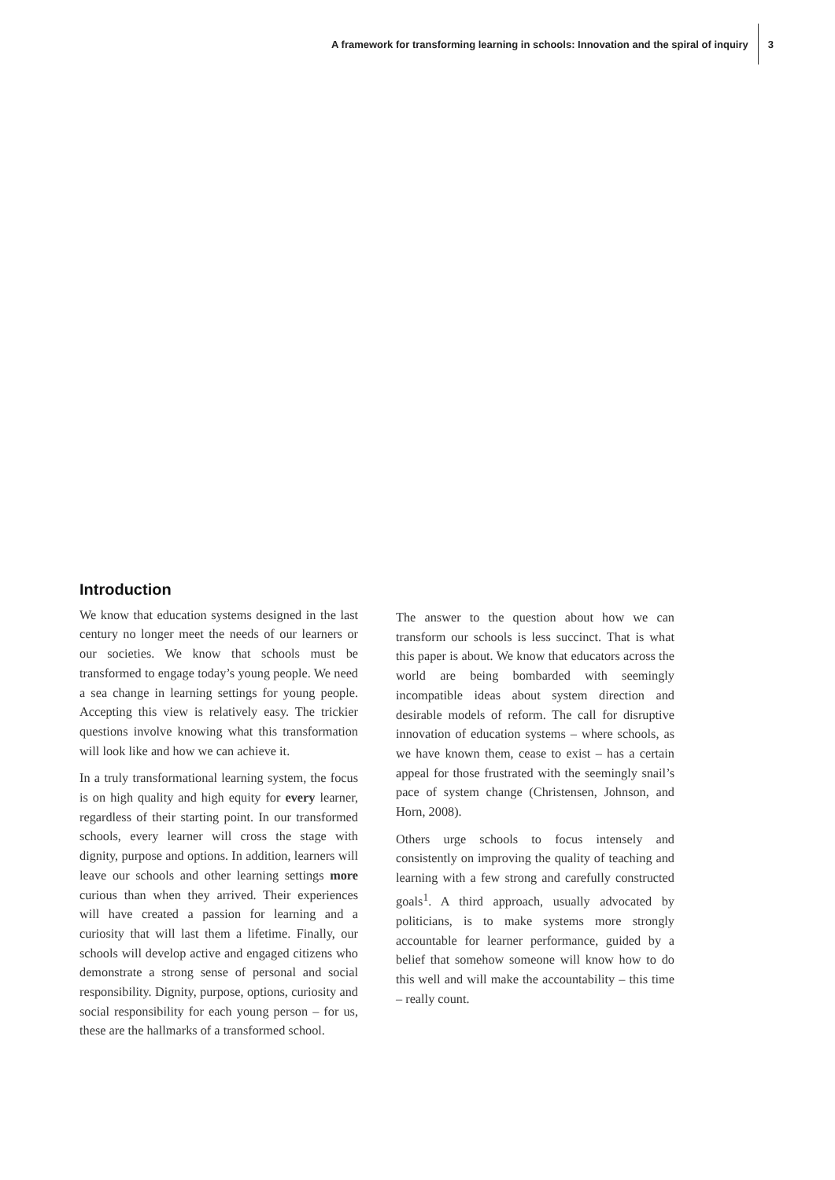A framework for transforming learning in schools: Innovation and the spiral of inquiry 3
Introduction
We know that education systems designed in the last century no longer meet the needs of our learners or our societies. We know that schools must be transformed to engage today’s young people. We need a sea change in learning settings for young people. Accepting this view is relatively easy. The trickier questions involve knowing what this transformation will look like and how we can achieve it.
In a truly transformational learning system, the focus is on high quality and high equity for every learner, regardless of their starting point. In our transformed schools, every learner will cross the stage with dignity, purpose and options. In addition, learners will leave our schools and other learning settings more curious than when they arrived. Their experiences will have created a passion for learning and a curiosity that will last them a lifetime. Finally, our schools will develop active and engaged citizens who demonstrate a strong sense of personal and social responsibility. Dignity, purpose, options, curiosity and social responsibility for each young person – for us, these are the hallmarks of a transformed school.
The answer to the question about how we can transform our schools is less succinct. That is what this paper is about. We know that educators across the world are being bombarded with seemingly incompatible ideas about system direction and desirable models of reform. The call for disruptive innovation of education systems – where schools, as we have known them, cease to exist – has a certain appeal for those frustrated with the seemingly snail’s pace of system change (Christensen, Johnson, and Horn, 2008).
Others urge schools to focus intensely and consistently on improving the quality of teaching and learning with a few strong and carefully constructed goals<sup>1</sup>. A third approach, usually advocated by politicians, is to make systems more strongly accountable for learner performance, guided by a belief that somehow someone will know how to do this well and will make the accountability – this time – really count.